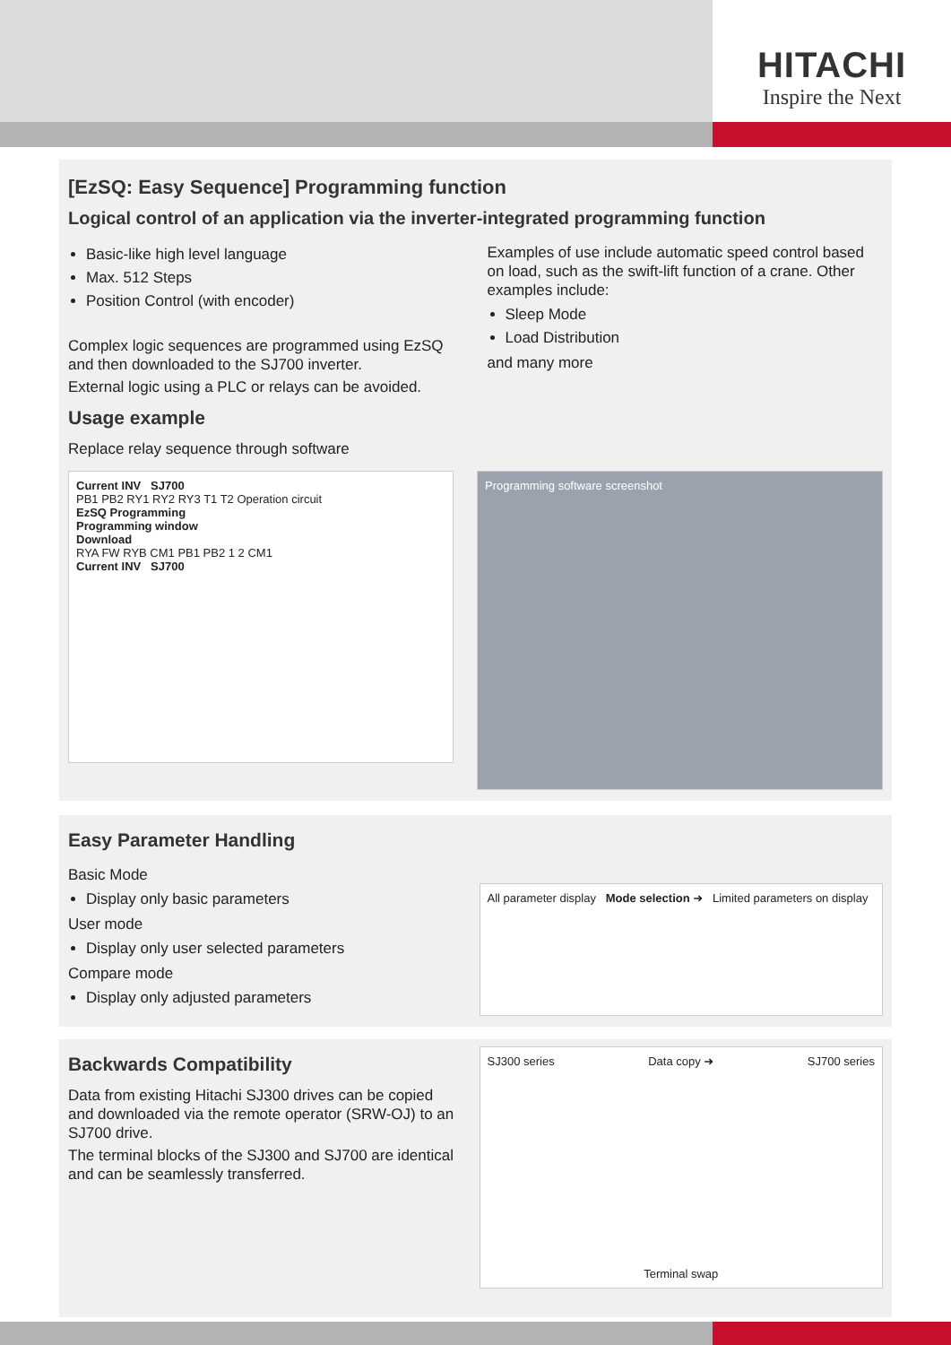HITACHI
Inspire the Next
[EzSQ: Easy Sequence] Programming function
Logical control of an application via the inverter-integrated programming function
Basic-like high level language
Max. 512 Steps
Position Control (with encoder)
Complex logic sequences are programmed using EzSQ and then downloaded to the SJ700 inverter.
External logic using a PLC or relays can be avoided.
Examples of use include automatic speed control based on load, such as the swift-lift function of a crane. Other examples include:
Sleep Mode
Load Distribution
and many more
Usage example
Replace relay sequence through software
Current INV SJ700
PB1 PB2 RY1 RY2 RY3 T1 T2 Operation circuit
EzSQ Programming
Programming window
Download
RYA FW RYB CM1 PB1 PB2 1 2 CM1
Current INV SJ700
Programming software screenshot
Easy Parameter Handling
Basic Mode
Display only basic parameters
User mode
Display only user selected parameters
Compare mode
Display only adjusted parameters
All parameter display Mode selection ➜ Limited parameters on display
Backwards Compatibility
Data from existing Hitachi SJ300 drives can be copied and downloaded via the remote operator (SRW-OJ) to an SJ700 drive.
The terminal blocks of the SJ300 and SJ700 are identical and can be seamlessly transferred.
SJ300 series Data copy ➜ SJ700 series
Terminal swap